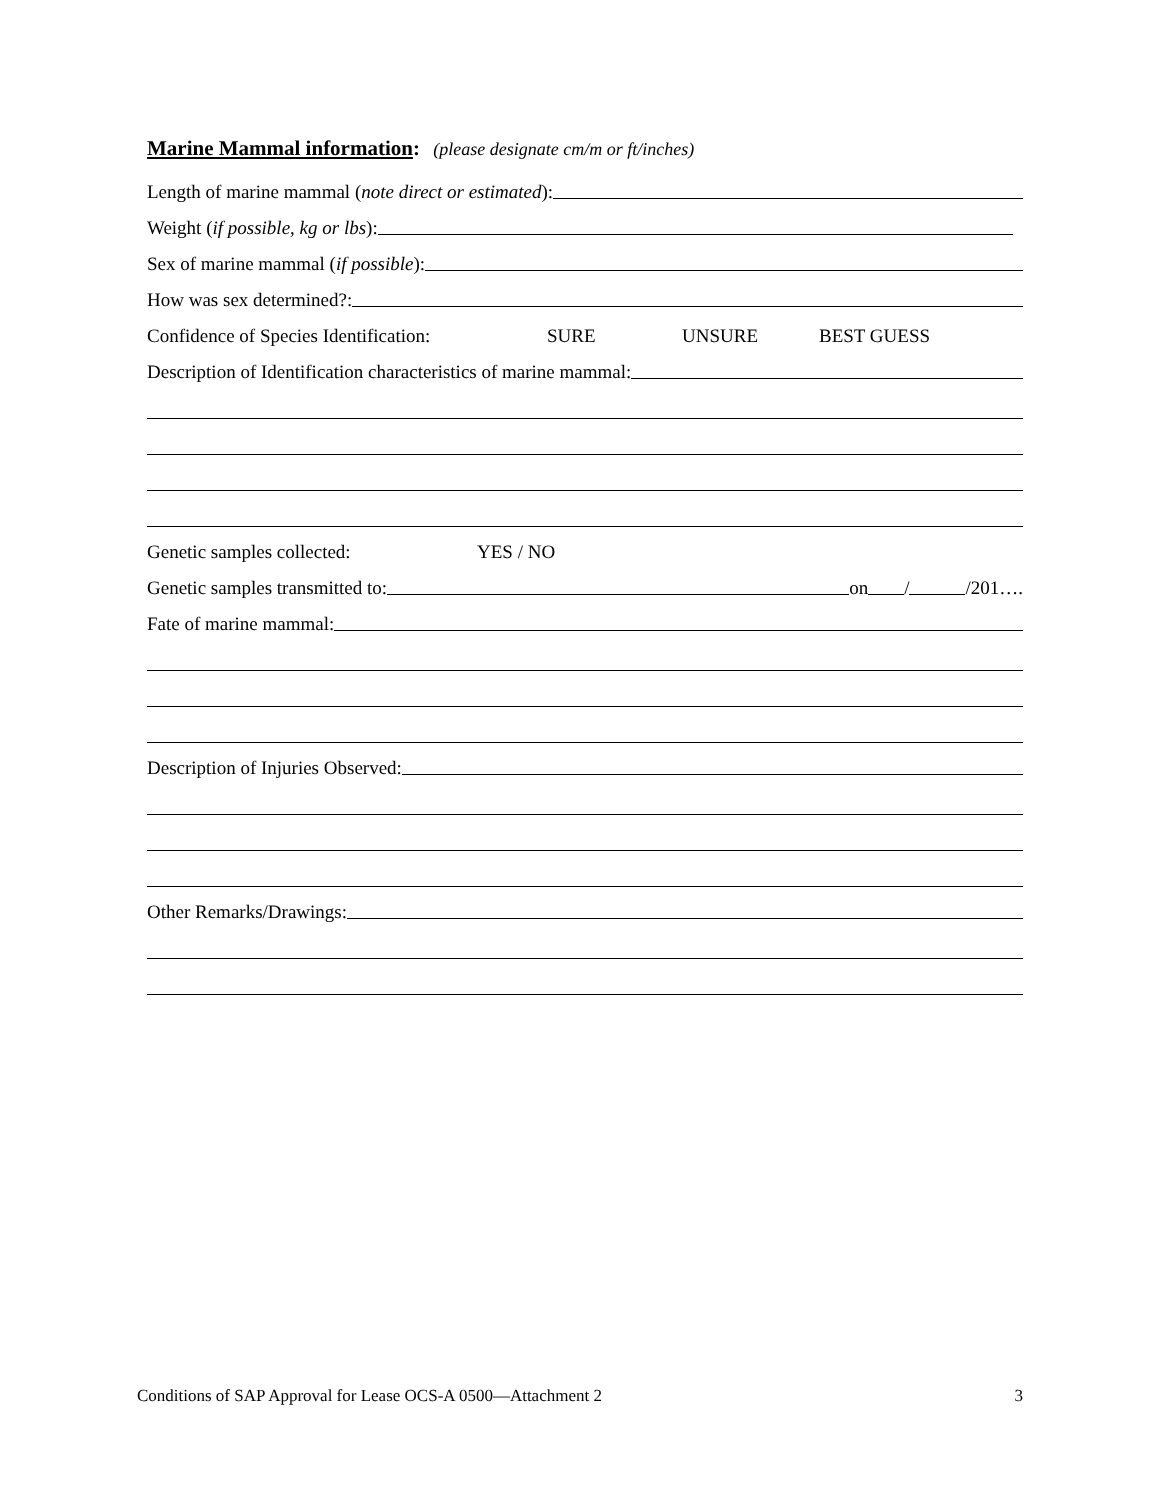Marine Mammal information: (please designate cm/m or ft/inches)
Length of marine mammal (note direct or estimated):
Weight (if possible, kg or lbs):
Sex of marine mammal (if possible):
How was sex determined?:
Confidence of Species Identification: SURE UNSURE BEST GUESS
Description of Identification characteristics of marine mammal:
Genetic samples collected: YES / NO
Genetic samples transmitted to: on / /201….
Fate of marine mammal:
Description of Injuries Observed:
Other Remarks/Drawings:
Conditions of SAP Approval for Lease OCS-A 0500—Attachment 2 3